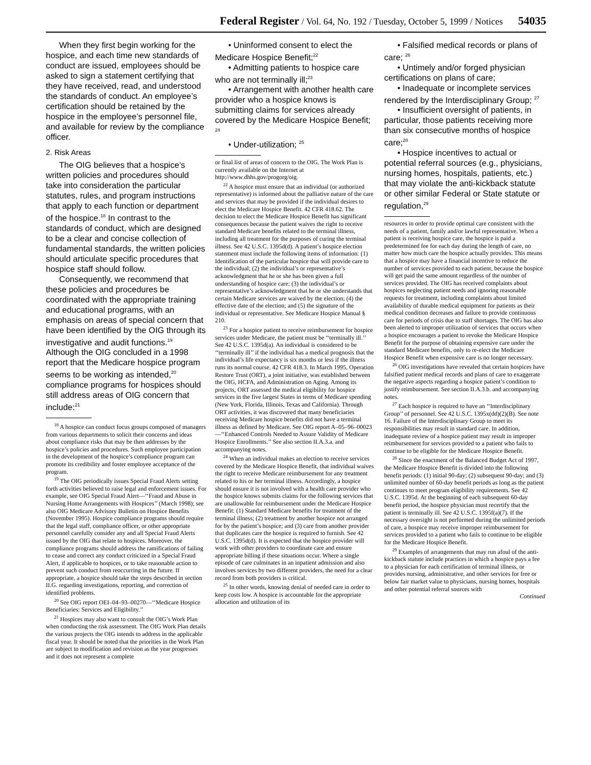Federal Register / Vol. 64, No. 192 / Tuesday, October 5, 1999 / Notices 54035
When they first begin working for the hospice, and each time new standards of conduct are issued, employees should be asked to sign a statement certifying that they have received, read, and understood the standards of conduct. An employee’s certification should be retained by the hospice in the employee’s personnel file, and available for review by the compliance officer.
2. Risk Areas
The OIG believes that a hospice’s written policies and procedures should take into consideration the particular statutes, rules, and program instructions that apply to each function or department of the hospice.<sup>18</sup> In contrast to the standards of conduct, which are designed to be a clear and concise collection of fundamental standards, the written policies should articulate specific procedures that hospice staff should follow.
Consequently, we recommend that these policies and procedures be coordinated with the appropriate training and educational programs, with an emphasis on areas of special concern that have been identified by the OIG through its investigative and audit functions.<sup>19</sup> Although the OIG concluded in a 1998 report that the Medicare hospice program seems to be working as intended,<sup>20</sup> compliance programs for hospices should still address areas of OIG concern that include:<sup>21</sup>
<sup>18</sup> A hospice can conduct focus groups composed of managers from various departments to solicit their concerns and ideas about compliance risks that may be then addresses by the hospice’s policies and procedures. Such employee participation in the development of the hospice’s compliance program can promote its credibility and foster employee acceptance of the program.
<sup>19</sup> The OIG periodically issues Special Fraud Alerts setting forth activities believed to raise legal and enforcement issues. For example, see OIG Special Fraud Alert—‘‘Fraud and Abuse in Nursing Home Arrangements with Hospices’’ (March 1998); see also OIG Medicare Advisory Bulletin on Hospice Benefits (November 1995). Hospice compliance programs should require that the legal staff, compliance officer, or other appropriate personnel carefully consider any and all Special Fraud Alerts issued by the OIG that relate to hospices. Moreover, the compliance programs should address the ramifications of failing to cease and correct any conduct criticized in a Special Fraud Alert, if applicable to hospices, or to take reasonable action to prevent such conduct from reoccurring in the future. If appropriate, a hospice should take the steps described in section II.G. regarding investigations, reporting, and correction of identified problems.
<sup>20</sup> See OIG report OEI–04–93–00270—‘‘Medicare Hospice Beneficiaries: Services and Eligibility.’’
<sup>21</sup> Hospices may also want to consult the OIG’s Work Plan when conducting the risk assessment. The OIG Work Plan details the various projects the OIG intends to address in the applicable fiscal year. It should be noted that the priorities in the Work Plan are subject to modification and revision as the year progresses and it does not represent a complete
• Uninformed consent to elect the Medicare Hospice Benefit;<sup>22</sup>
• Admitting patients to hospice care who are not terminally ill;<sup>23</sup>
• Arrangement with another health care provider who a hospice knows is submitting claims for services already covered by the Medicare Hospice Benefit; <sup>24</sup>
• Under-utilization; <sup>25</sup>
or final list of areas of concern to the OIG. The Work Plan is currently available on the Internet at http://www.dhhs.gov/progorg/oig.
<sup>22</sup> A hospice must ensure that an individual (or authorized representative) is informed about the palliative nature of the care and services that may be provided if the individual desires to elect the Medicare Hospice Benefit. 42 CFR 418.62. The decision to elect the Medicare Hospice Benefit has significant consequences because the patient waives the right to receive standard Medicare benefits related to the terminal illness, including all treatment for the purposes of curing the terminal illness. See 42 U.S.C. 1395d(d). A patient’s hospice election statement must include the following items of information: (1) Identification of the particular hospice that will provide care to the individual; (2) the individual’s or representative’s acknowledgment that he or she has been given a full understanding of hospice care; (3) the individual’s or representative’s acknowledgment that he or she understands that certain Medicare services are waived by the election; (4) the effective date of the election; and (5) the signature of the individual or representative. See Medicare Hospice Manual § 210.
<sup>23</sup> For a hospice patient to receive reimbursement for hospice services under Medicare, the patient must be ‘‘terminally ill.’’ See 42 U.S.C. 1395d(a). An individual is considered to be ‘‘terminally ill’’ if the individual has a medical prognosis that the individual’s life expectancy is six months or less if the illness runs its normal course. 42 CFR 418.3. In March 1995, Operation Restore Trust (ORT), a joint initiative, was established between the OIG, HCFA, and Administration on Aging. Among its projects, ORT assessed the medical eligibility for hospice services in the five largest States in terms of Medicare spending (New York, Florida, Illinois, Texas and California). Through ORT activities, it was discovered that many beneficiaries receiving Medicare hospice benefits did not have a terminal illness as defined by Medicare. See OIG report A–05–96–00023—‘‘Enhanced Controls Needed to Assure Validity of Medicare Hospice Enrollments.’’ See also section II.A.3.a. and accompanying notes.
<sup>24</sup> When an individual makes an election to receive services covered by the Medicare Hospice Benefit, that individual waives the right to receive Medicare reimbursement for any treatment related to his or her terminal illness. Accordingly, a hospice should ensure it is not involved with a health care provider who the hospice knows submits claims for the following services that are unallowable for reimbursement under the Medicare Hospice Benefit: (1) Standard Medicare benefits for treatment of the terminal illness; (2) treatment by another hospice not arranged for by the patient’s hospice; and (3) care from another provider that duplicates care the hospice is required to furnish. See 42 U.S.C. 1395d(d). It is expected that the hospice provider will work with other providers to coordinate care and ensure appropriate billing if these situations occur. Where a single episode of care culminates in an inpatient admission and also involves services by two different providers, the need for a clear record from both providers is critical.
<sup>25</sup> In other words, knowing denial of needed care in order to keep costs low. A hospice is accountable for the appropriate allocation and utilization of its
• Falsified medical records or plans of care; <sup>26</sup>
• Untimely and/or forged physician certifications on plans of care;
• Inadequate or incomplete services rendered by the Interdisciplinary Group; <sup>27</sup>
• Insufficient oversight of patients, in particular, those patients receiving more than six consecutive months of hospice care;<sup>28</sup>
• Hospice incentives to actual or potential referral sources (e.g., physicians, nursing homes, hospitals, patients, etc.) that may violate the anti-kickback statute or other similar Federal or State statute or regulation,<sup>29</sup>
resources in order to provide optimal care consistent with the needs of a patient, family and/or lawful representative. When a patient is receiving hospice care, the hospice is paid a predetermined fee for each day during the length of care, no matter how much care the hospice actually provides. This means that a hospice may have a financial incentive to reduce the number of services provided to each patient, because the hospice will get paid the same amount regardless of the number of services provided. The OIG has received complaints about hospices neglecting patient needs and ignoring reasonable requests for treatment, including complaints about limited availability of durable medical equipment for patients as their medical condition decreases and failure to provide continuous care for periods of crisis due to staff shortages. The OIG has also been alerted to improper utilization of services that occurs when a hospice encourages a patient to revoke the Medicare Hospice Benefit for the purpose of obtaining expensive care under the standard Medicare benefits, only to re-elect the Medicare Hospice Benefit when expensive care is no longer necessary.
<sup>26</sup> OIG investigations have revealed that certain hospices have falsified patient medical records and plans of care to exaggerate the negative aspects regarding a hospice patient’s condition to justify reimbursement. See section II.A.3.b. and accompanying notes.
<sup>27</sup> Each hospice is required to have an ‘‘Interdisciplinary Group’’ of personnel. See 42 U.S.C. 1395x(dd)(2)(B). See note 16. Failure of the Interdisciplinary Group to meet its responsibilities may result in standard care. In addition, inadequate review of a hospice patient may result in improper reimbursement for services provided to a patient who fails to continue to be eligible for the Medicare Hospice Benefit.
<sup>28</sup> Since the enactment of the Balanced Budget Act of 1997, the Medicare Hospice Benefit is divided into the following benefit periods: (1) initial 90-day; (2) subsequent 90-day; and (3) unlimited number of 60-day benefit periods as long as the patient continues to meet program eligibility requirements. See 42 U.S.C. 1395d. At the beginning of each subsequent 60-day benefit period, the hospice physician must recertify that the patient is terminally ill. See 42 U.S.C. 1395f(a)(7). If the necessary oversight is not performed during the unlimited periods of care, a hospice may receive improper reimbursement for services provided to a patient who fails to continue to be eligible for the Medicare Hospice Benefit.
<sup>29</sup> Examples of arrangements that may run afoul of the anti-kickback statute include practices in which a hospice pays a fee to a physician for each certification of terminal illness, or provides nursing, administrative, and other services for free or below fair market value to physicians, nursing homes, hospitals and other potential referral sources with
Continued